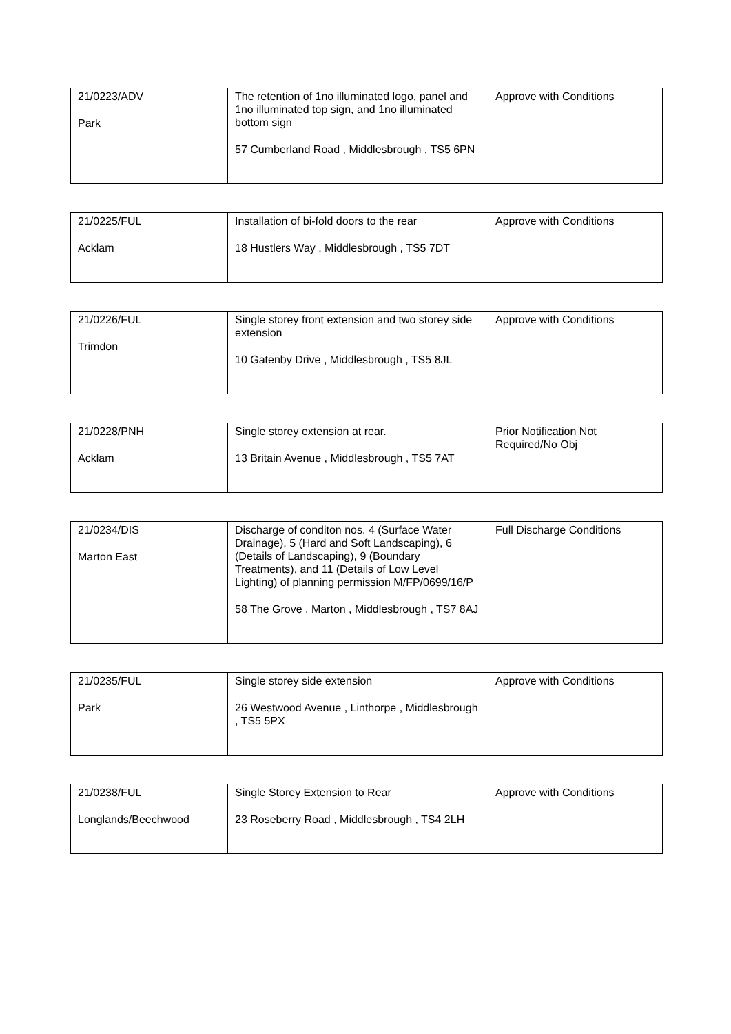| 21/0223/ADV Park | The retention of 1no illuminated logo, panel and 1no illuminated top sign, and 1no illuminated bottom sign 57 Cumberland Road , Middlesbrough , TS5 6PN | Approve with Conditions |
| 21/0225/FUL Acklam | Installation of bi-fold doors to the rear 18 Hustlers Way , Middlesbrough , TS5 7DT | Approve with Conditions |
| 21/0226/FUL Trimdon | Single storey front extension and two storey side extension 10 Gatenby Drive , Middlesbrough , TS5 8JL | Approve with Conditions |
| 21/0228/PNH Acklam | Single storey extension at rear. 13 Britain Avenue , Middlesbrough , TS5 7AT | Prior Notification Not Required/No Obj |
| 21/0234/DIS Marton East | Discharge of conditon nos. 4 (Surface Water Drainage), 5 (Hard and Soft Landscaping), 6 (Details of Landscaping), 9 (Boundary Treatments), and 11 (Details of Low Level Lighting) of planning permission M/FP/0699/16/P 58 The Grove , Marton , Middlesbrough , TS7 8AJ | Full Discharge Conditions |
| 21/0235/FUL Park | Single storey side extension 26 Westwood Avenue , Linthorpe , Middlesbrough , TS5 5PX | Approve with Conditions |
| 21/0238/FUL Longlands/Beechwood | Single Storey Extension to Rear 23 Roseberry Road , Middlesbrough , TS4 2LH | Approve with Conditions |